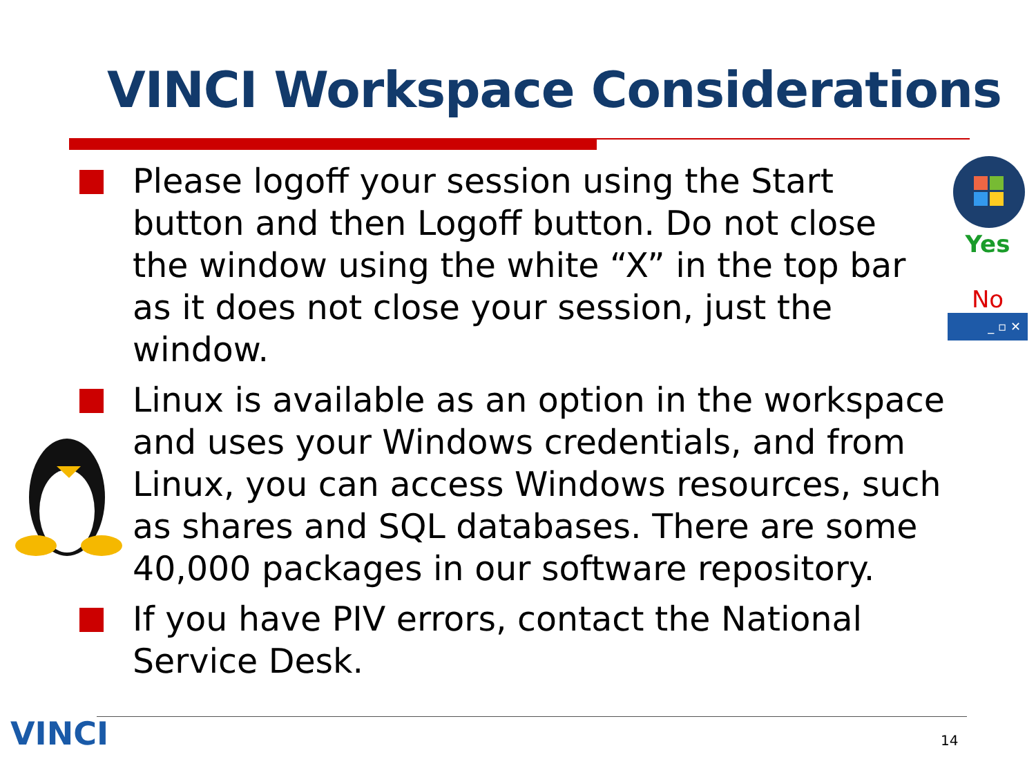VINCI Workspace Considerations
Yes
No
_ ▫ ✕
Please logoff your session using the Start
button and then Logoff button. Do not close
the window using the white “X” in the top bar
as it does not close your session, just the
window.
Linux is available as an option in the workspace
and uses your Windows credentials, and from
Linux, you can access Windows resources, such
as shares and SQL databases. There are some
40,000 packages in our software repository.
If you have PIV errors, contact the National
Service Desk.
VINCI 14